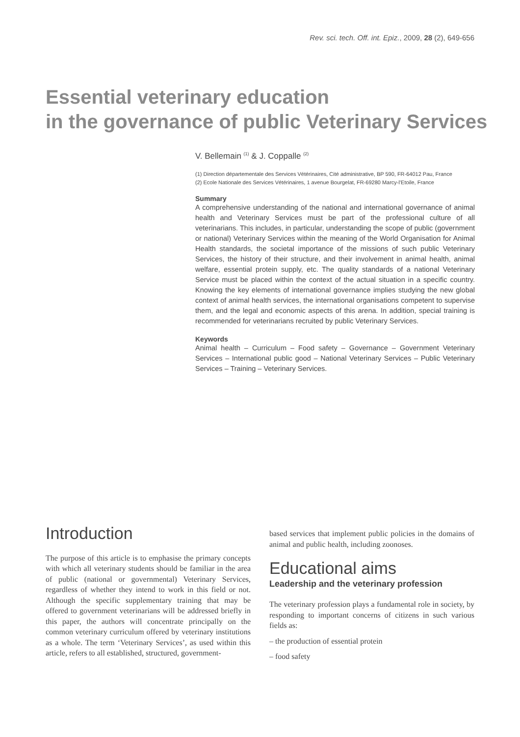Rev. sci. tech. Off. int. Epiz., 2009, 28 (2), 649-656
Essential veterinary education
in the governance of public Veterinary Services
V. Bellemain <sup>(1)</sup> & J. Coppalle <sup>(2)</sup>
(1) Direction départementale des Services Vétérinaires, Cité administrative, BP 590, FR-64012 Pau, France
(2) Ecole Nationale des Services Vétérinaires, 1 avenue Bourgelat, FR-69280 Marcy-l'Etoile, France
Summary
A comprehensive understanding of the national and international governance of animal health and Veterinary Services must be part of the professional culture of all veterinarians. This includes, in particular, understanding the scope of public (government or national) Veterinary Services within the meaning of the World Organisation for Animal Health standards, the societal importance of the missions of such public Veterinary Services, the history of their structure, and their involvement in animal health, animal welfare, essential protein supply, etc. The quality standards of a national Veterinary Service must be placed within the context of the actual situation in a specific country. Knowing the key elements of international governance implies studying the new global context of animal health services, the international organisations competent to supervise them, and the legal and economic aspects of this arena. In addition, special training is recommended for veterinarians recruited by public Veterinary Services.
Keywords
Animal health – Curriculum – Food safety – Governance – Government Veterinary Services – International public good – National Veterinary Services – Public Veterinary Services – Training – Veterinary Services.
Introduction
The purpose of this article is to emphasise the primary concepts with which all veterinary students should be familiar in the area of public (national or governmental) Veterinary Services, regardless of whether they intend to work in this field or not. Although the specific supplementary training that may be offered to government veterinarians will be addressed briefly in this paper, the authors will concentrate principally on the common veterinary curriculum offered by veterinary institutions as a whole. The term ‘Veterinary Services’, as used within this article, refers to all established, structured, government-
based services that implement public policies in the domains of animal and public health, including zoonoses.
Educational aims
Leadership and the veterinary profession
The veterinary profession plays a fundamental role in society, by responding to important concerns of citizens in such various fields as:
– the production of essential protein
– food safety